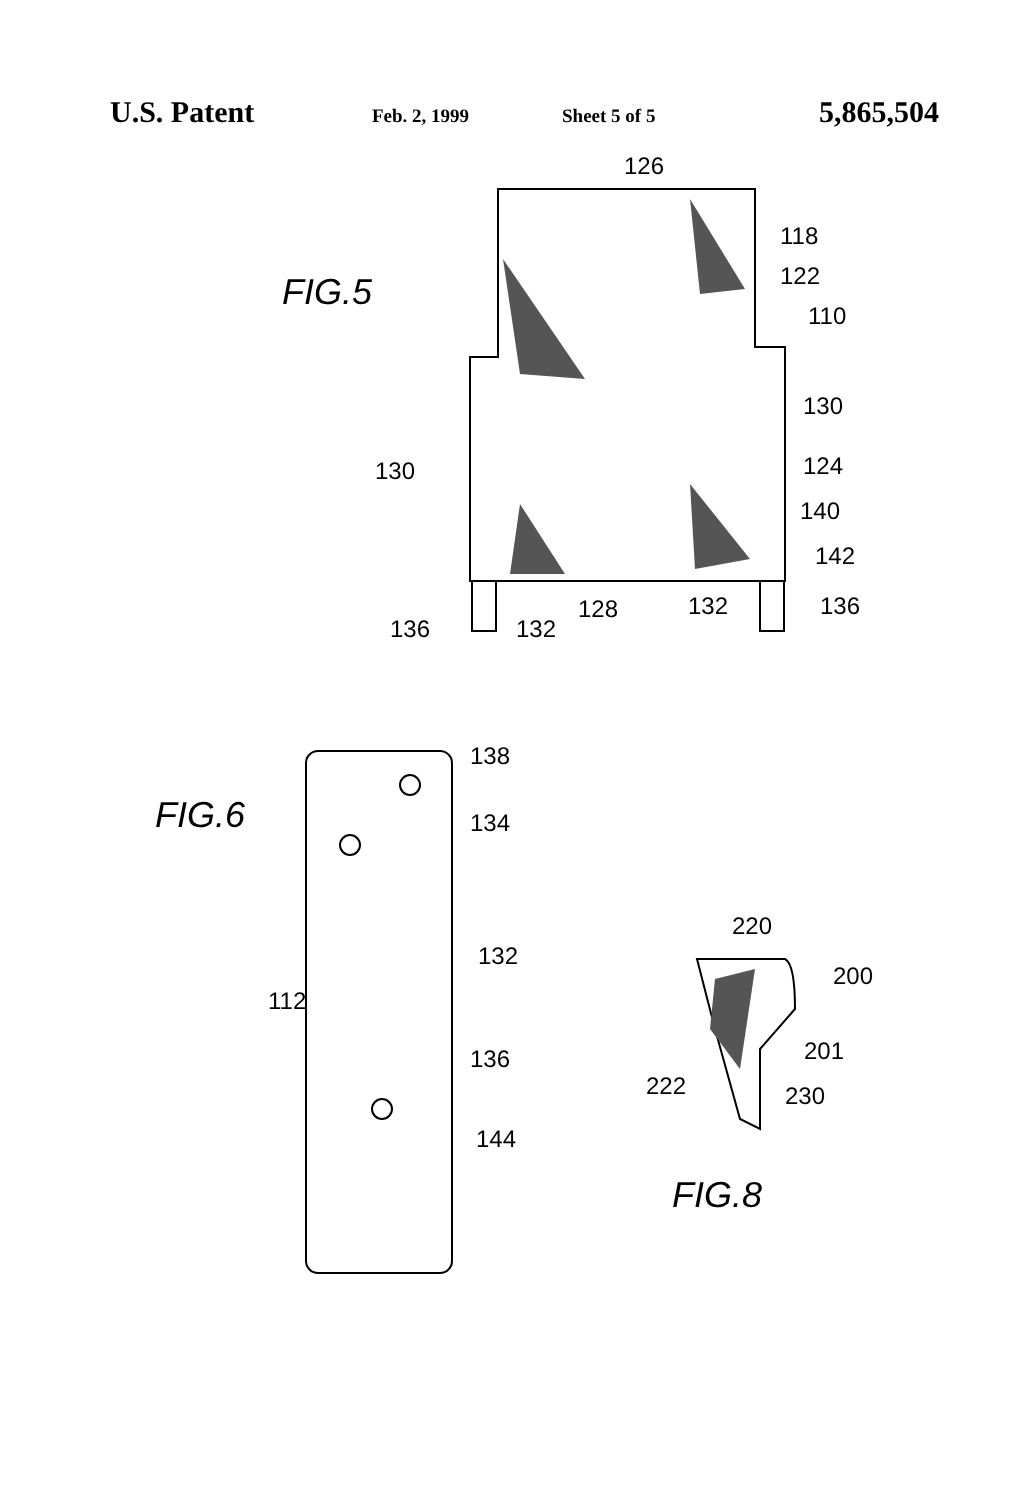U.S. Patent Feb. 2, 1999 Sheet 5 of 5 5,865,504
126
118
122
110
130
130
124
140
142
136
132
128
132
136
FIG.5
138
134
132
112
136
144
FIG.6
220
200
201
222
230
FIG.8